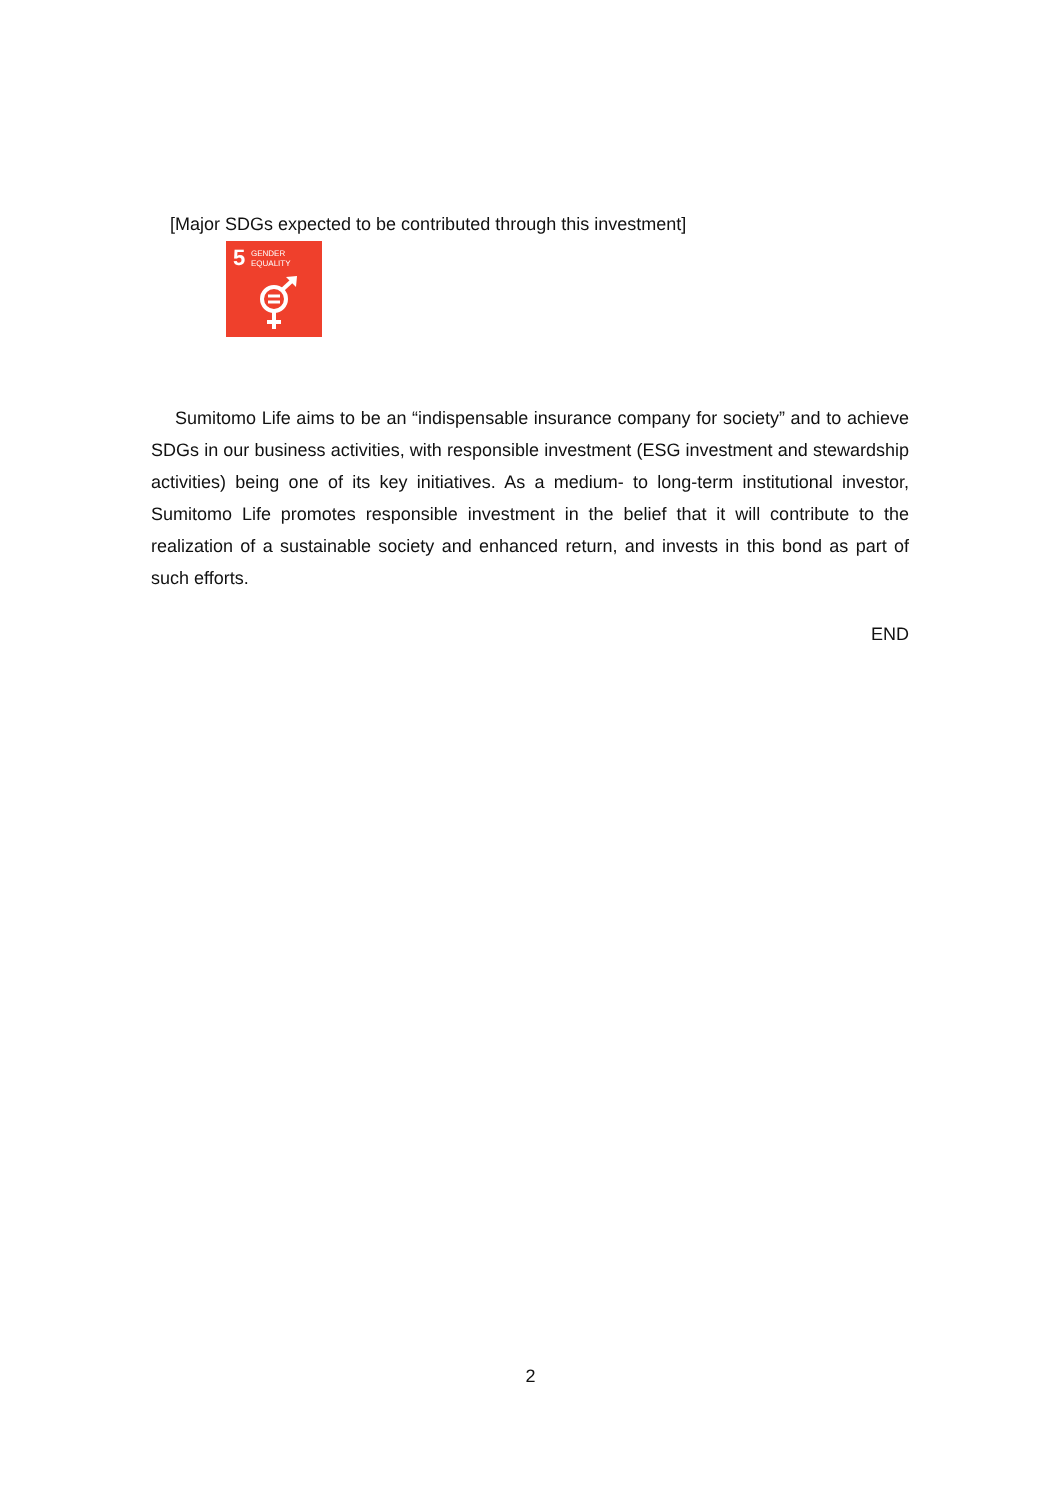[Major SDGs expected to be contributed through this investment]
5 GENDER
EQUALITY
Sumitomo Life aims to be an “indispensable insurance company for society” and to achieve SDGs in our business activities, with responsible investment (ESG investment and stewardship activities) being one of its key initiatives. As a medium- to long-term institutional investor, Sumitomo Life promotes responsible investment in the belief that it will contribute to the realization of a sustainable society and enhanced return, and invests in this bond as part of such efforts.
END
2